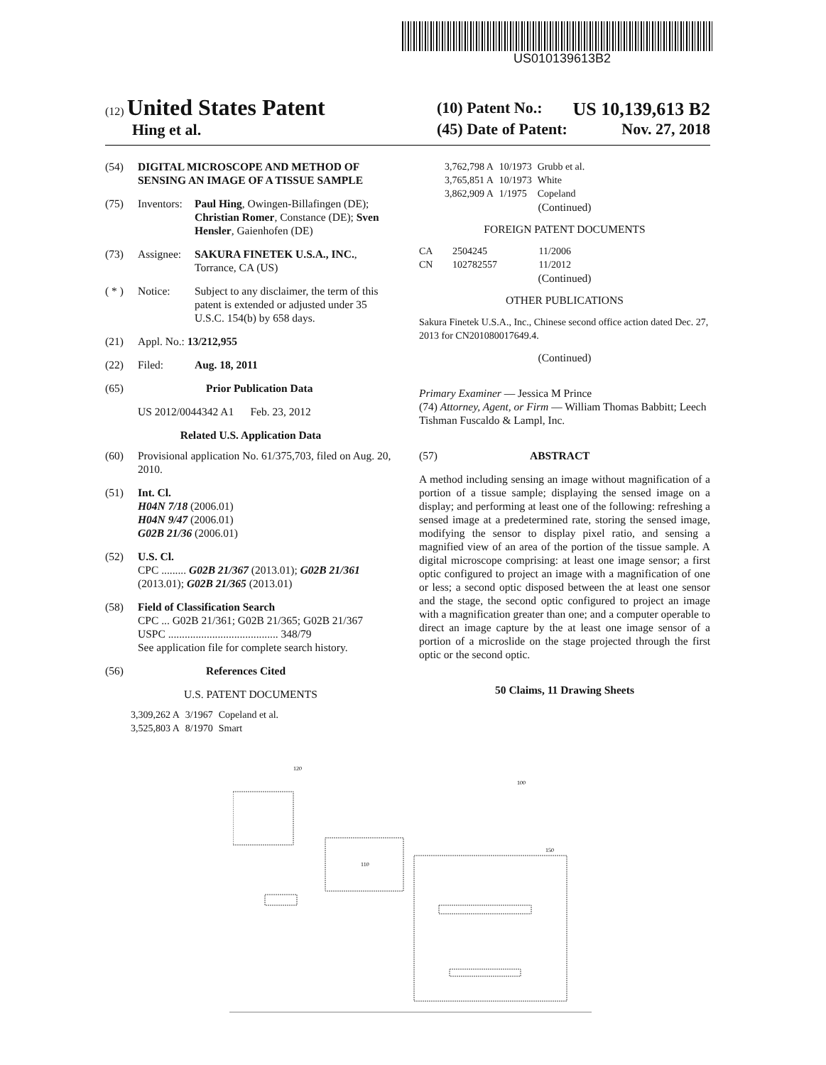US010139613B2
(12) United States Patent
Hing et al.
(10) Patent No.: US 10,139,613 B2
(45) Date of Patent: Nov. 27, 2018
(54) DIGITAL MICROSCOPE AND METHOD OF SENSING AN IMAGE OF A TISSUE SAMPLE
(75) Inventors: Paul Hing, Owingen-Billafingen (DE); Christian Romer, Constance (DE); Sven Hensler, Gaienhofen (DE)
(73) Assignee: SAKURA FINETEK U.S.A., INC., Torrance, CA (US)
( * ) Notice: Subject to any disclaimer, the term of this patent is extended or adjusted under 35 U.S.C. 154(b) by 658 days.
(21) Appl. No.: 13/212,955
(22) Filed: Aug. 18, 2011
(65) Prior Publication Data
US 2012/0044342 A1 Feb. 23, 2012
Related U.S. Application Data
(60) Provisional application No. 61/375,703, filed on Aug. 20, 2010.
(51) Int. Cl.
H04N 7/18 (2006.01)
H04N 9/47 (2006.01)
G02B 21/36 (2006.01)
(52) U.S. Cl.
CPC ......... G02B 21/367 (2013.01); G02B 21/361 (2013.01); G02B 21/365 (2013.01)
(58) Field of Classification Search
CPC ... G02B 21/361; G02B 21/365; G02B 21/367
USPC ........................................ 348/79
See application file for complete search history.
(56) References Cited
U.S. PATENT DOCUMENTS
| 3,309,262 A | 3/1967 | Copeland et al. |
| 3,525,803 A | 8/1970 | Smart |
| 3,762,798 A | 10/1973 | Grubb et al. |
| 3,765,851 A | 10/1973 | White |
| 3,862,909 A | 1/1975 | Copeland |
(Continued)
FOREIGN PATENT DOCUMENTS
| CA | 2504245 | 11/2006 |
| CN | 102782557 | 11/2012 |
(Continued)
OTHER PUBLICATIONS
Sakura Finetek U.S.A., Inc., Chinese second office action dated Dec. 27, 2013 for CN201080017649.4.
(Continued)
Primary Examiner — Jessica M Prince
(74) Attorney, Agent, or Firm — William Thomas Babbitt; Leech Tishman Fuscaldo & Lampl, Inc.
(57) ABSTRACT
A method including sensing an image without magnification of a portion of a tissue sample; displaying the sensed image on a display; and performing at least one of the following: refreshing a sensed image at a predetermined rate, storing the sensed image, modifying the sensor to display pixel ratio, and sensing a magnified view of an area of the portion of the tissue sample. A digital microscope comprising: at least one image sensor; a first optic configured to project an image with a magnification of one or less; a second optic disposed between the at least one sensor and the stage, the second optic configured to project an image with a magnification greater than one; and a computer operable to direct an image capture by the at least one image sensor of a portion of a microslide on the stage projected through the first optic or the second optic.
50 Claims, 11 Drawing Sheets
110
120
100
150